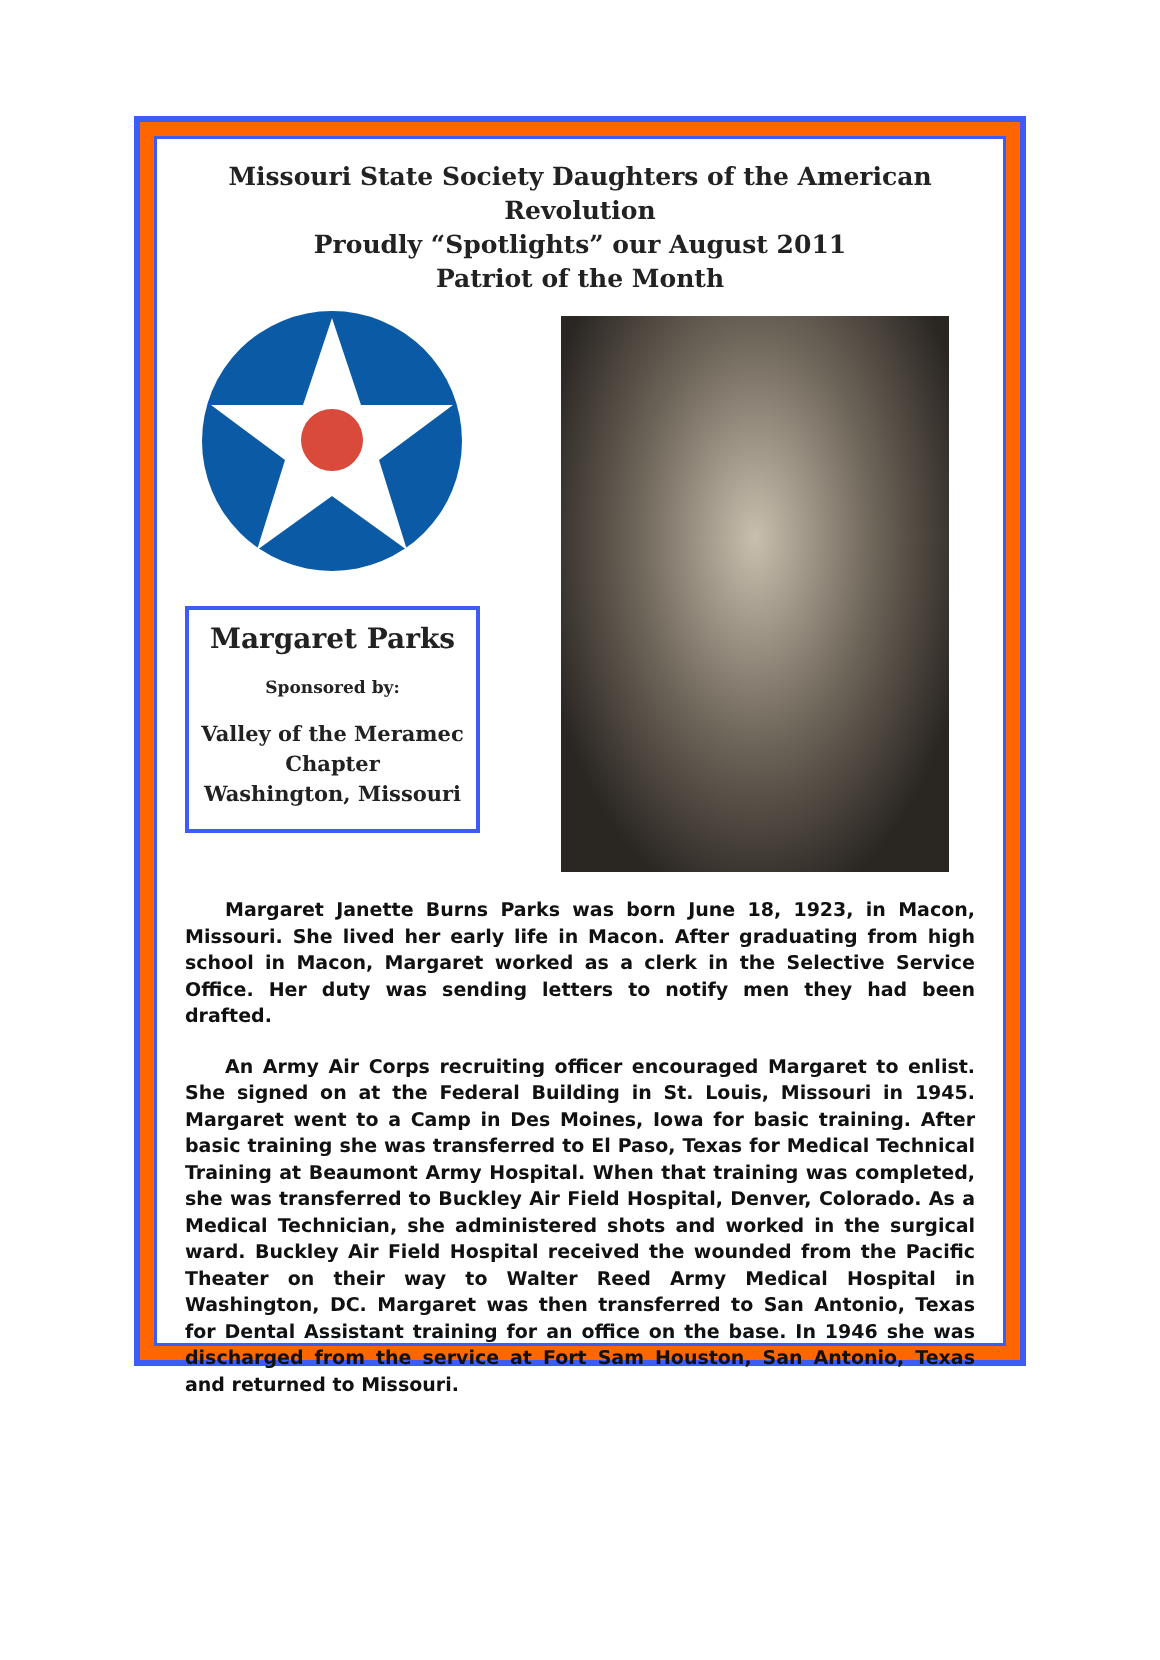Missouri State Society Daughters of the American Revolution
Proudly “Spotlights” our August 2011
Patriot of the Month
Margaret Parks
Sponsored by:
Valley of the Meramec Chapter
Washington, Missouri
Margaret Janette Burns Parks was born June 18, 1923, in Macon, Missouri. She lived her early life in Macon. After graduating from high school in Macon, Margaret worked as a clerk in the Selective Service Office. Her duty was sending letters to notify men they had been drafted.
An Army Air Corps recruiting officer encouraged Margaret to enlist. She signed on at the Federal Building in St. Louis, Missouri in 1945. Margaret went to a Camp in Des Moines, Iowa for basic training. After basic training she was transferred to El Paso, Texas for Medical Technical Training at Beaumont Army Hospital. When that training was completed, she was transferred to Buckley Air Field Hospital, Denver, Colorado. As a Medical Technician, she administered shots and worked in the surgical ward. Buckley Air Field Hospital received the wounded from the Pacific Theater on their way to Walter Reed Army Medical Hospital in Washington, DC. Margaret was then transferred to San Antonio, Texas for Dental Assistant training for an office on the base. In 1946 she was discharged from the service at Fort Sam Houston, San Antonio, Texas and returned to Missouri.